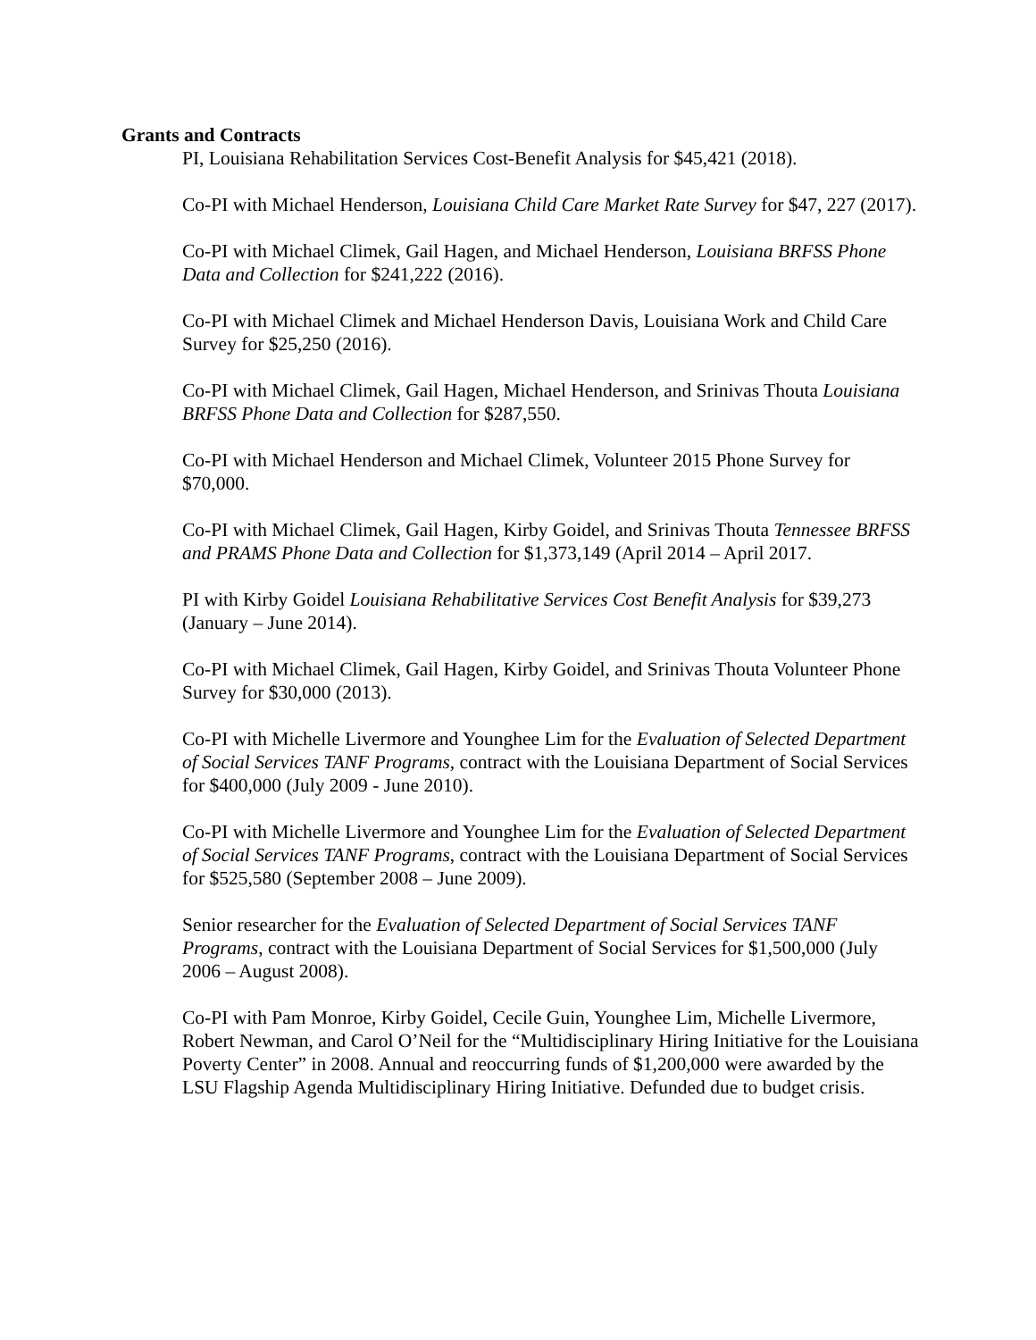Grants and Contracts
PI, Louisiana Rehabilitation Services Cost-Benefit Analysis for $45,421 (2018).
Co-PI with Michael Henderson, Louisiana Child Care Market Rate Survey for $47, 227 (2017).
Co-PI with Michael Climek, Gail Hagen, and Michael Henderson, Louisiana BRFSS Phone Data and Collection for $241,222 (2016).
Co-PI with Michael Climek and Michael Henderson Davis, Louisiana Work and Child Care Survey for $25,250 (2016).
Co-PI with Michael Climek, Gail Hagen, Michael Henderson, and Srinivas Thouta Louisiana BRFSS Phone Data and Collection for $287,550.
Co-PI with Michael Henderson and Michael Climek, Volunteer 2015 Phone Survey for $70,000.
Co-PI with Michael Climek, Gail Hagen, Kirby Goidel, and Srinivas Thouta Tennessee BRFSS and PRAMS Phone Data and Collection for $1,373,149 (April 2014 – April 2017.
PI with Kirby Goidel Louisiana Rehabilitative Services Cost Benefit Analysis for $39,273 (January – June 2014).
Co-PI with Michael Climek, Gail Hagen, Kirby Goidel, and Srinivas Thouta Volunteer Phone Survey for $30,000 (2013).
Co-PI with Michelle Livermore and Younghee Lim for the Evaluation of Selected Department of Social Services TANF Programs, contract with the Louisiana Department of Social Services for $400,000 (July 2009 - June 2010).
Co-PI with Michelle Livermore and Younghee Lim for the Evaluation of Selected Department of Social Services TANF Programs, contract with the Louisiana Department of Social Services for $525,580 (September 2008 – June 2009).
Senior researcher for the Evaluation of Selected Department of Social Services TANF Programs, contract with the Louisiana Department of Social Services for $1,500,000 (July 2006 – August 2008).
Co-PI with Pam Monroe, Kirby Goidel, Cecile Guin, Younghee Lim, Michelle Livermore, Robert Newman, and Carol O’Neil for the “Multidisciplinary Hiring Initiative for the Louisiana Poverty Center” in 2008. Annual and reoccurring funds of $1,200,000 were awarded by the LSU Flagship Agenda Multidisciplinary Hiring Initiative. Defunded due to budget crisis.